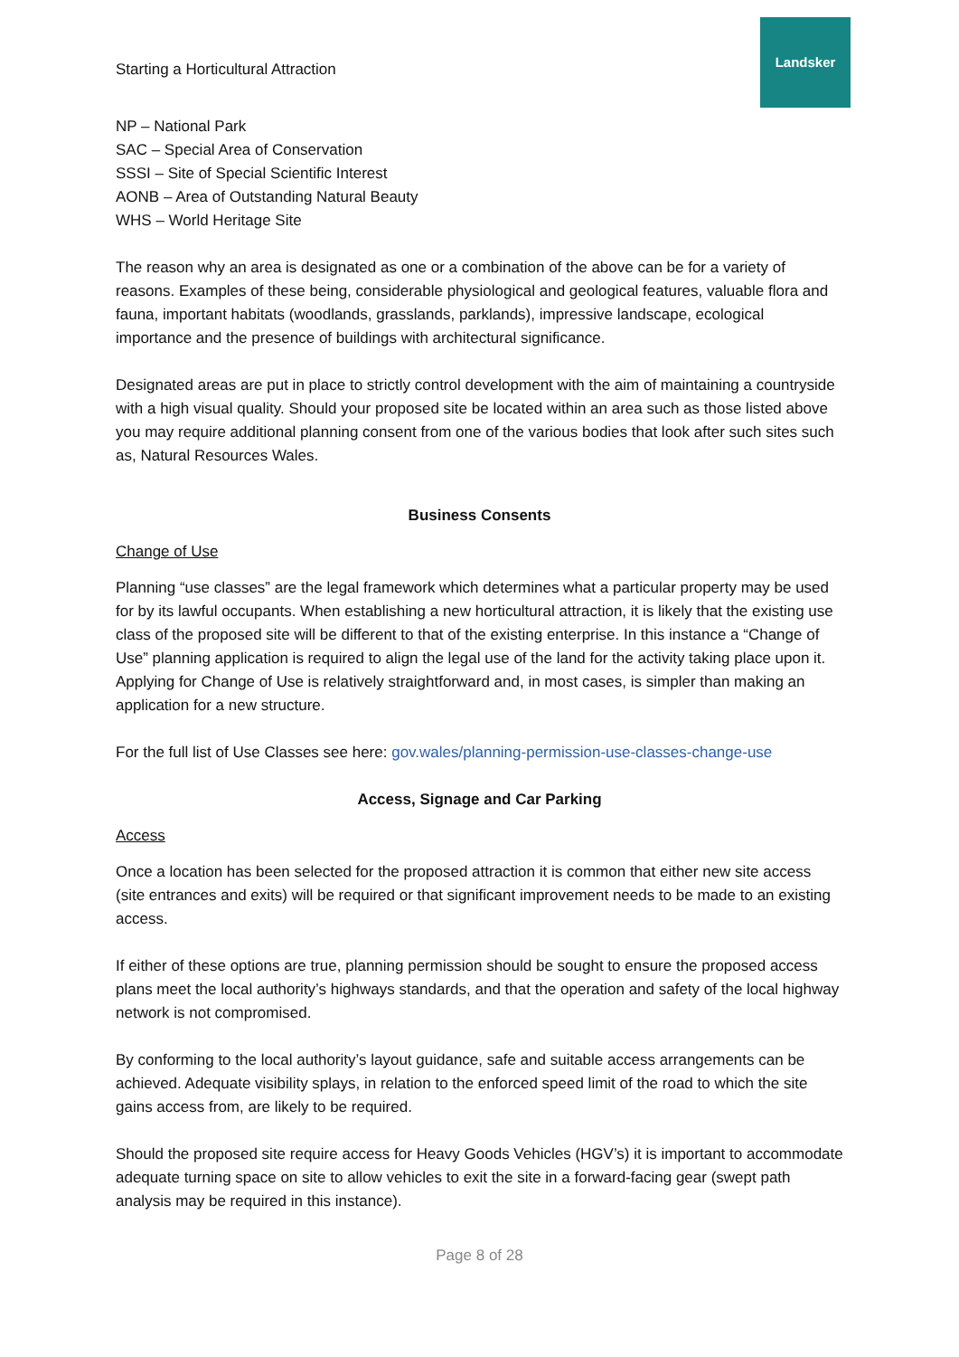Starting a Horticultural Attraction
Landsker
NP – National Park
SAC – Special Area of Conservation
SSSI – Site of Special Scientific Interest
AONB – Area of Outstanding Natural Beauty
WHS – World Heritage Site
The reason why an area is designated as one or a combination of the above can be for a variety of reasons. Examples of these being, considerable physiological and geological features, valuable flora and fauna, important habitats (woodlands, grasslands, parklands), impressive landscape, ecological importance and the presence of buildings with architectural significance.
Designated areas are put in place to strictly control development with the aim of maintaining a countryside with a high visual quality. Should your proposed site be located within an area such as those listed above you may require additional planning consent from one of the various bodies that look after such sites such as, Natural Resources Wales.
Business Consents
Change of Use
Planning “use classes” are the legal framework which determines what a particular property may be used for by its lawful occupants. When establishing a new horticultural attraction, it is likely that the existing use class of the proposed site will be different to that of the existing enterprise. In this instance a “Change of Use” planning application is required to align the legal use of the land for the activity taking place upon it. Applying for Change of Use is relatively straightforward and, in most cases, is simpler than making an application for a new structure.
For the full list of Use Classes see here: gov.wales/planning-permission-use-classes-change-use
Access, Signage and Car Parking
Access
Once a location has been selected for the proposed attraction it is common that either new site access (site entrances and exits) will be required or that significant improvement needs to be made to an existing access.
If either of these options are true, planning permission should be sought to ensure the proposed access plans meet the local authority’s highways standards, and that the operation and safety of the local highway network is not compromised.
By conforming to the local authority’s layout guidance, safe and suitable access arrangements can be achieved. Adequate visibility splays, in relation to the enforced speed limit of the road to which the site gains access from, are likely to be required.
Should the proposed site require access for Heavy Goods Vehicles (HGV’s) it is important to accommodate adequate turning space on site to allow vehicles to exit the site in a forward-facing gear (swept path analysis may be required in this instance).
Page 8 of 28